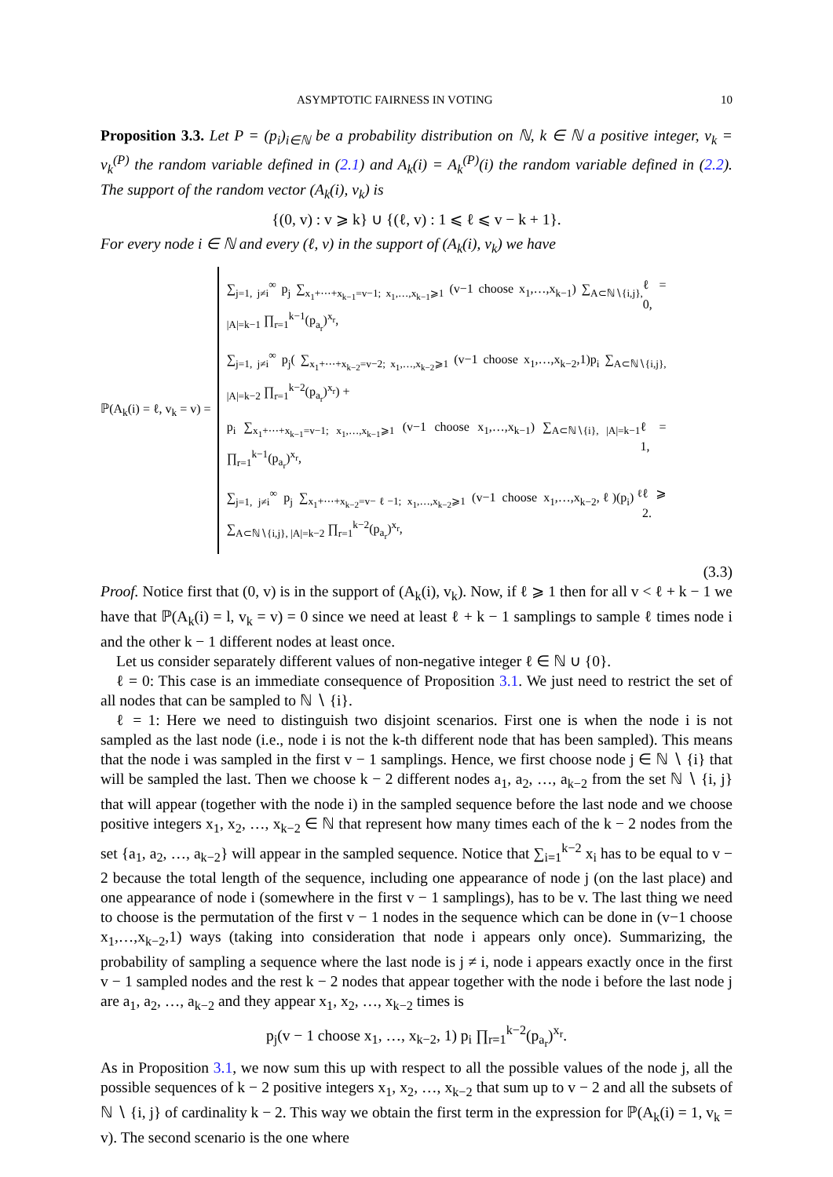ASYMPTOTIC FAIRNESS IN VOTING 10
Proposition 3.3. Let P = (p<sub>i</sub>)<sub>i∈ℕ</sub> be a probability distribution on ℕ, k ∈ ℕ a positive integer, v<sub>k</sub> = v<sub>k</sub><sup>(P)</sup> the random variable defined in (2.1) and A<sub>k</sub>(i) = A<sub>k</sub><sup>(P)</sup>(i) the random variable defined in (2.2). The support of the random vector (A<sub>k</sub>(i), v<sub>k</sub>) is
{(0, v) : v ⩾ k} ∪ {(ℓ, v) : 1 ⩽ ℓ ⩽ v − k + 1}.
For every node i ∈ ℕ and every (ℓ, v) in the support of (A<sub>k</sub>(i), v<sub>k</sub>) we have
ℙ(A<sub>k</sub>(i) = ℓ, v<sub>k</sub> = v) =
∑<sub>j=1, j≠i</sub><sup>∞</sup> p<sub>j</sub> ∑<sub>x<sub>1</sub>+⋯+x<sub>k−1</sub>=v−1; x<sub>1</sub>,…,x<sub>k−1</sub>⩾1</sub> (v−1 choose x<sub>1</sub>,…,x<sub>k−1</sub>) ∑<sub>A⊂ℕ∖{i,j}, |A|=k−1</sub> ∏<sub>r=1</sub><sup>k−1</sup>(p<sub>a<sub>r</sub></sub>)<sup>x<sub>r</sub></sup>, ℓ = 0,
∑<sub>j=1, j≠i</sub><sup>∞</sup> p<sub>j</sub>( ∑<sub>x<sub>1</sub>+⋯+x<sub>k−2</sub>=v−2; x<sub>1</sub>,…,x<sub>k−2</sub>⩾1</sub> (v−1 choose x<sub>1</sub>,…,x<sub>k−2</sub>,1)p<sub>i</sub> ∑<sub>A⊂ℕ∖{i,j}, |A|=k−2</sub> ∏<sub>r=1</sub><sup>k−2</sup>(p<sub>a<sub>r</sub></sub>)<sup>x<sub>r</sub></sup>) +
p<sub>i</sub> ∑<sub>x<sub>1</sub>+⋯+x<sub>k−1</sub>=v−1; x<sub>1</sub>,…,x<sub>k−1</sub>⩾1</sub> (v−1 choose x<sub>1</sub>,…,x<sub>k−1</sub>) ∑<sub>A⊂ℕ∖{i}, |A|=k−1</sub> ∏<sub>r=1</sub><sup>k−1</sup>(p<sub>a<sub>r</sub></sub>)<sup>x<sub>r</sub></sup>, ℓ = 1,
∑<sub>j=1, j≠i</sub><sup>∞</sup> p<sub>j</sub> ∑<sub>x<sub>1</sub>+⋯+x<sub>k−2</sub>=v−ℓ−1; x<sub>1</sub>,…,x<sub>k−2</sub>⩾1</sub> (v−1 choose x<sub>1</sub>,…,x<sub>k−2</sub>,ℓ)(p<sub>i</sub>)<sup>ℓ</sup> ∑<sub>A⊂ℕ∖{i,j}, |A|=k−2</sub> ∏<sub>r=1</sub><sup>k−2</sup>(p<sub>a<sub>r</sub></sub>)<sup>x<sub>r</sub></sup>, ℓ ⩾ 2.
(3.3)
Proof. Notice first that (0, v) is in the support of (A<sub>k</sub>(i), v<sub>k</sub>). Now, if ℓ ⩾ 1 then for all v < ℓ + k − 1 we have that ℙ(A<sub>k</sub>(i) = l, v<sub>k</sub> = v) = 0 since we need at least ℓ + k − 1 samplings to sample ℓ times node i and the other k − 1 different nodes at least once.
Let us consider separately different values of non-negative integer ℓ ∈ ℕ ∪ {0}.
ℓ = 0: This case is an immediate consequence of Proposition 3.1. We just need to restrict the set of all nodes that can be sampled to ℕ ∖ {i}.
ℓ = 1: Here we need to distinguish two disjoint scenarios. First one is when the node i is not sampled as the last node (i.e., node i is not the k-th different node that has been sampled). This means that the node i was sampled in the first v − 1 samplings. Hence, we first choose node j ∈ ℕ ∖ {i} that will be sampled the last. Then we choose k − 2 different nodes a<sub>1</sub>, a<sub>2</sub>, …, a<sub>k−2</sub> from the set ℕ ∖ {i, j} that will appear (together with the node i) in the sampled sequence before the last node and we choose positive integers x<sub>1</sub>, x<sub>2</sub>, …, x<sub>k−2</sub> ∈ ℕ that represent how many times each of the k − 2 nodes from the set {a<sub>1</sub>, a<sub>2</sub>, …, a<sub>k−2</sub>} will appear in the sampled sequence. Notice that ∑<sub>i=1</sub><sup>k−2</sup> x<sub>i</sub> has to be equal to v − 2 because the total length of the sequence, including one appearance of node j (on the last place) and one appearance of node i (somewhere in the first v − 1 samplings), has to be v. The last thing we need to choose is the permutation of the first v − 1 nodes in the sequence which can be done in (v−1 choose x<sub>1</sub>,…,x<sub>k−2</sub>,1) ways (taking into consideration that node i appears only once). Summarizing, the probability of sampling a sequence where the last node is j ≠ i, node i appears exactly once in the first v − 1 sampled nodes and the rest k − 2 nodes that appear together with the node i before the last node j are a<sub>1</sub>, a<sub>2</sub>, …, a<sub>k−2</sub> and they appear x<sub>1</sub>, x<sub>2</sub>, …, x<sub>k−2</sub> times is
p<sub>j</sub>(v − 1 choose x<sub>1</sub>, …, x<sub>k−2</sub>, 1) p<sub>i</sub> ∏<sub>r=1</sub><sup>k−2</sup>(p<sub>a<sub>r</sub></sub>)<sup>x<sub>r</sub></sup>.
As in Proposition 3.1, we now sum this up with respect to all the possible values of the node j, all the possible sequences of k − 2 positive integers x<sub>1</sub>, x<sub>2</sub>, …, x<sub>k−2</sub> that sum up to v − 2 and all the subsets of ℕ ∖ {i, j} of cardinality k − 2. This way we obtain the first term in the expression for ℙ(A<sub>k</sub>(i) = 1, v<sub>k</sub> = v). The second scenario is the one where